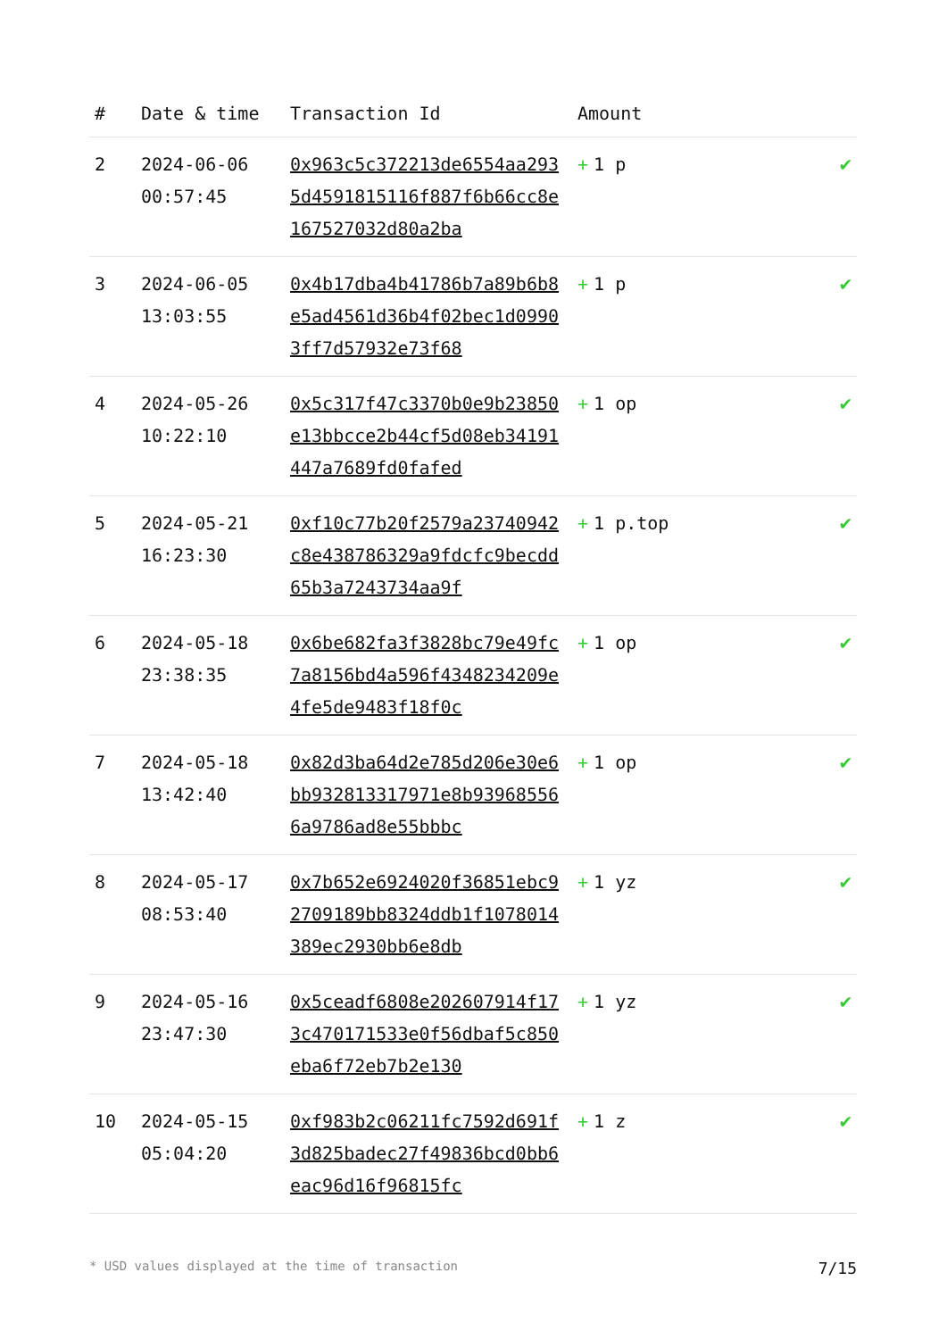| # | Date & time | Transaction Id | Amount | |
| --- | --- | --- | --- | --- |
| 2 | 2024-06-06 00:57:45 | 0x963c5c372213de6554aa2935d4591815116f887f6b66cc8e167527032d80a2ba | + 1 p | ✔ |
| 3 | 2024-06-05 13:03:55 | 0x4b17dba4b41786b7a89b6b8e5ad4561d36b4f02bec1d09903ff7d57932e73f68 | + 1 p | ✔ |
| 4 | 2024-05-26 10:22:10 | 0x5c317f47c3370b0e9b23850e13bbcce2b44cf5d08eb34191447a7689fd0fafed | + 1 op | ✔ |
| 5 | 2024-05-21 16:23:30 | 0xf10c77b20f2579a23740942c8e438786329a9fdcfc9becdd65b3a7243734aa9f | + 1 p.top | ✔ |
| 6 | 2024-05-18 23:38:35 | 0x6be682fa3f3828bc79e49fc7a8156bd4a596f4348234209e4fe5de9483f18f0c | + 1 op | ✔ |
| 7 | 2024-05-18 13:42:40 | 0x82d3ba64d2e785d206e30e6bb932813317971e8b939685566a9786ad8e55bbbc | + 1 op | ✔ |
| 8 | 2024-05-17 08:53:40 | 0x7b652e6924020f36851ebc92709189bb8324ddb1f1078014389ec2930bb6e8db | + 1 yz | ✔ |
| 9 | 2024-05-16 23:47:30 | 0x5ceadf6808e202607914f173c470171533e0f56dbaf5c850eba6f72eb7b2e130 | + 1 yz | ✔ |
| 10 | 2024-05-15 05:04:20 | 0xf983b2c06211fc7592d691f3d825badec27f49836bcd0bb6eac96d16f96815fc | + 1 z | ✔ |
* USD values displayed at the time of transaction 7/15